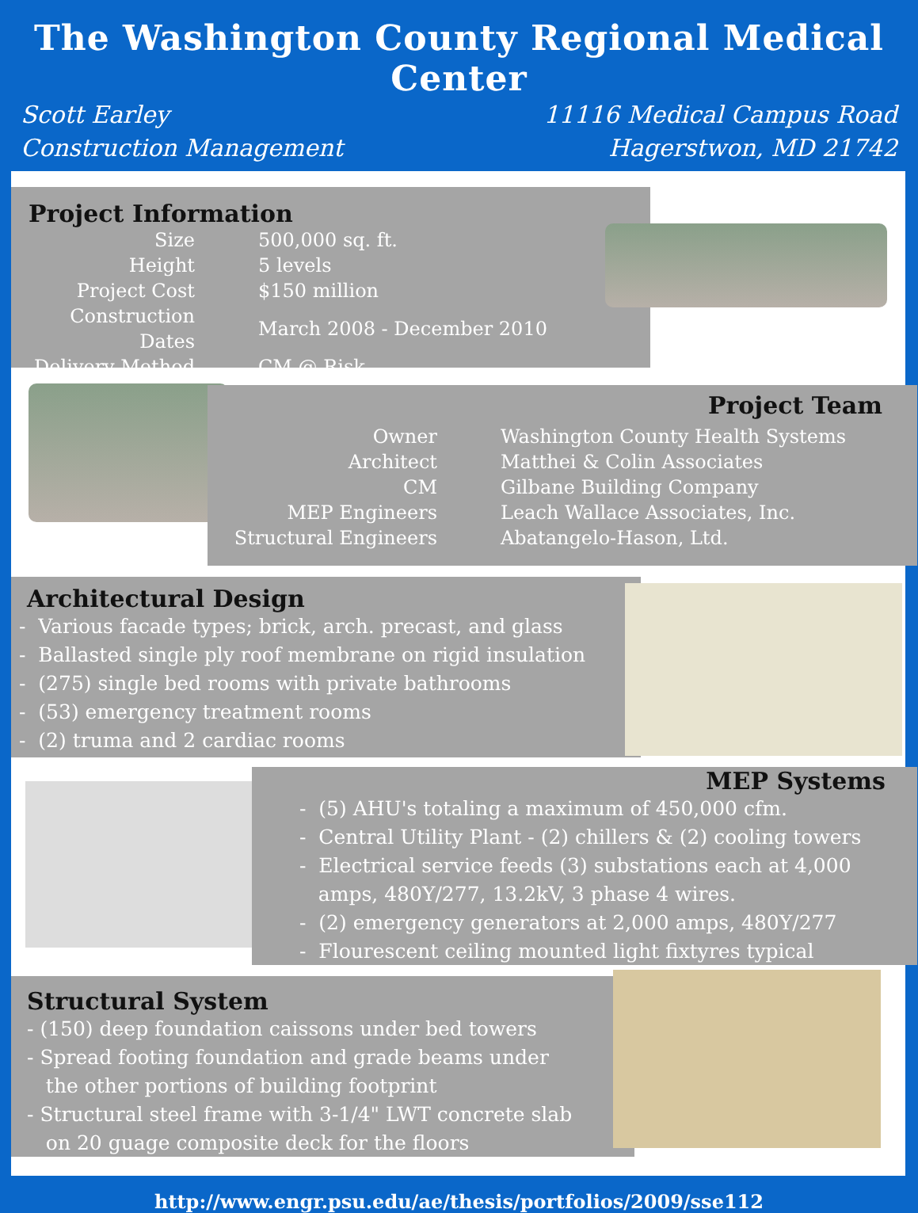The Washington County Regional Medical Center
Scott Earley
Construction Management
11116 Medical Campus Road
Hagerstwon, MD 21742
Project Information
| Size | 500,000 sq. ft. |
| Height | 5 levels |
| Project Cost | $150 million |
| Construction Dates | March 2008 - December 2010 |
| Delivery Method | CM @ Risk |
Project Team
| Owner | Washington County Health Systems |
| Architect | Matthei & Colin Associates |
| CM | Gilbane Building Company |
| MEP Engineers | Leach Wallace Associates, Inc. |
| Structural Engineers | Abatangelo-Hason, Ltd. |
Architectural Design
- Various facade types; brick, arch. precast, and glass
- Ballasted single ply roof membrane on rigid insulation
- (275) single bed rooms with private bathrooms
- (53) emergency treatment rooms
- (2) truma and 2 cardiac rooms
MEP Systems
- (5) AHU's totaling a maximum of 450,000 cfm.
- Central Utility Plant - (2) chillers & (2) cooling towers
- Electrical service feeds (3) substations each at 4,000
amps, 480Y/277, 13.2kV, 3 phase 4 wires.
- (2) emergency generators at 2,000 amps, 480Y/277
- Flourescent ceiling mounted light fixtyres typical
Structural System
- (150) deep foundation caissons under bed towers
- Spread footing foundation and grade beams under
the other portions of building footprint
- Structural steel frame with 3-1/4" LWT concrete slab
on 20 guage composite deck for the floors
http://www.engr.psu.edu/ae/thesis/portfolios/2009/sse112